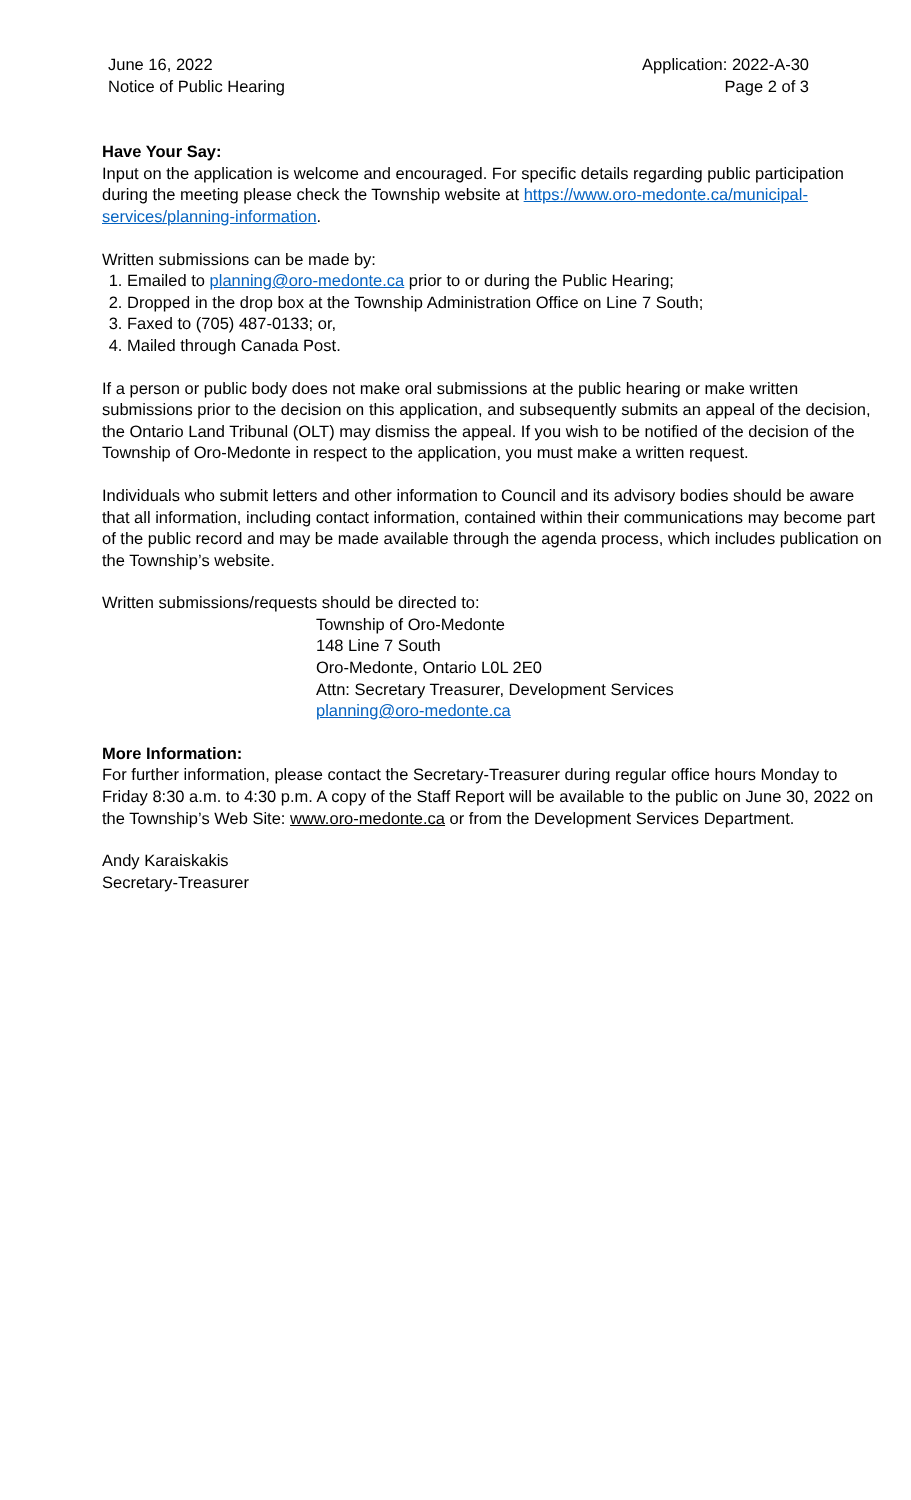June 16, 2022
Notice of Public Hearing
Application: 2022-A-30
Page 2 of 3
Have Your Say:
Input on the application is welcome and encouraged. For specific details regarding public participation during the meeting please check the Township website at https://www.oro-medonte.ca/municipal-services/planning-information.
Written submissions can be made by:
1. Emailed to planning@oro-medonte.ca prior to or during the Public Hearing;
2. Dropped in the drop box at the Township Administration Office on Line 7 South;
3. Faxed to (705) 487-0133; or,
4. Mailed through Canada Post.
If a person or public body does not make oral submissions at the public hearing or make written submissions prior to the decision on this application, and subsequently submits an appeal of the decision, the Ontario Land Tribunal (OLT) may dismiss the appeal. If you wish to be notified of the decision of the Township of Oro-Medonte in respect to the application, you must make a written request.
Individuals who submit letters and other information to Council and its advisory bodies should be aware that all information, including contact information, contained within their communications may become part of the public record and may be made available through the agenda process, which includes publication on the Township’s website.
Written submissions/requests should be directed to:
Township of Oro-Medonte
148 Line 7 South
Oro-Medonte, Ontario L0L 2E0
Attn: Secretary Treasurer, Development Services
planning@oro-medonte.ca
More Information:
For further information, please contact the Secretary-Treasurer during regular office hours Monday to Friday 8:30 a.m. to 4:30 p.m. A copy of the Staff Report will be available to the public on June 30, 2022 on the Township’s Web Site: www.oro-medonte.ca or from the Development Services Department.
Andy Karaiskakis
Secretary-Treasurer